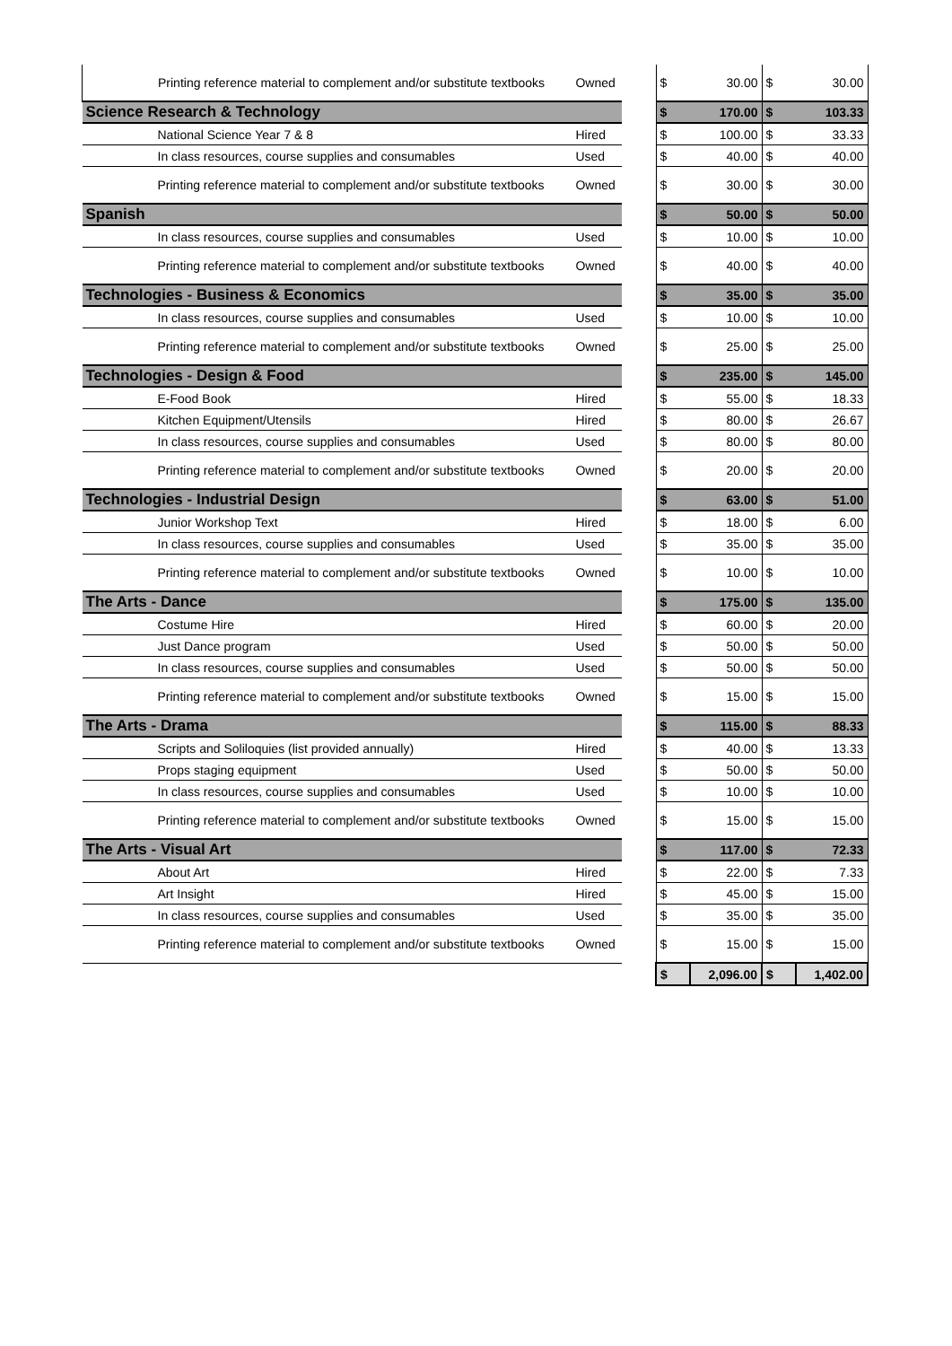| Printing reference material to complement and/or substitute textbooks | Owned | | $ | 30.00 | $ | 30.00 |
| Science Research & Technology | | | $ | 170.00 | $ | 103.33 |
| National Science Year 7 & 8 | Hired | | $ | 100.00 | $ | 33.33 |
| In class resources, course supplies and consumables | Used | | $ | 40.00 | $ | 40.00 |
| Printing reference material to complement and/or substitute textbooks | Owned | | $ | 30.00 | $ | 30.00 |
| Spanish | | | $ | 50.00 | $ | 50.00 |
| In class resources, course supplies and consumables | Used | | $ | 10.00 | $ | 10.00 |
| Printing reference material to complement and/or substitute textbooks | Owned | | $ | 40.00 | $ | 40.00 |
| Technologies - Business & Economics | | | $ | 35.00 | $ | 35.00 |
| In class resources, course supplies and consumables | Used | | $ | 10.00 | $ | 10.00 |
| Printing reference material to complement and/or substitute textbooks | Owned | | $ | 25.00 | $ | 25.00 |
| Technologies - Design & Food | | | $ | 235.00 | $ | 145.00 |
| E-Food Book | Hired | | $ | 55.00 | $ | 18.33 |
| Kitchen Equipment/Utensils | Hired | | $ | 80.00 | $ | 26.67 |
| In class resources, course supplies and consumables | Used | | $ | 80.00 | $ | 80.00 |
| Printing reference material to complement and/or substitute textbooks | Owned | | $ | 20.00 | $ | 20.00 |
| Technologies - Industrial Design | | | $ | 63.00 | $ | 51.00 |
| Junior Workshop Text | Hired | | $ | 18.00 | $ | 6.00 |
| In class resources, course supplies and consumables | Used | | $ | 35.00 | $ | 35.00 |
| Printing reference material to complement and/or substitute textbooks | Owned | | $ | 10.00 | $ | 10.00 |
| The Arts - Dance | | | $ | 175.00 | $ | 135.00 |
| Costume Hire | Hired | | $ | 60.00 | $ | 20.00 |
| Just Dance program | Used | | $ | 50.00 | $ | 50.00 |
| In class resources, course supplies and consumables | Used | | $ | 50.00 | $ | 50.00 |
| Printing reference material to complement and/or substitute textbooks | Owned | | $ | 15.00 | $ | 15.00 |
| The Arts - Drama | | | $ | 115.00 | $ | 88.33 |
| Scripts and Soliloquies (list provided annually) | Hired | | $ | 40.00 | $ | 13.33 |
| Props staging equipment | Used | | $ | 50.00 | $ | 50.00 |
| In class resources, course supplies and consumables | Used | | $ | 10.00 | $ | 10.00 |
| Printing reference material to complement and/or substitute textbooks | Owned | | $ | 15.00 | $ | 15.00 |
| The Arts - Visual Art | | | $ | 117.00 | $ | 72.33 |
| About Art | Hired | | $ | 22.00 | $ | 7.33 |
| Art Insight | Hired | | $ | 45.00 | $ | 15.00 |
| In class resources, course supplies and consumables | Used | | $ | 35.00 | $ | 35.00 |
| Printing reference material to complement and/or substitute textbooks | Owned | | $ | 15.00 | $ | 15.00 |
| | | | $ | 2,096.00 | $ | 1,402.00 |